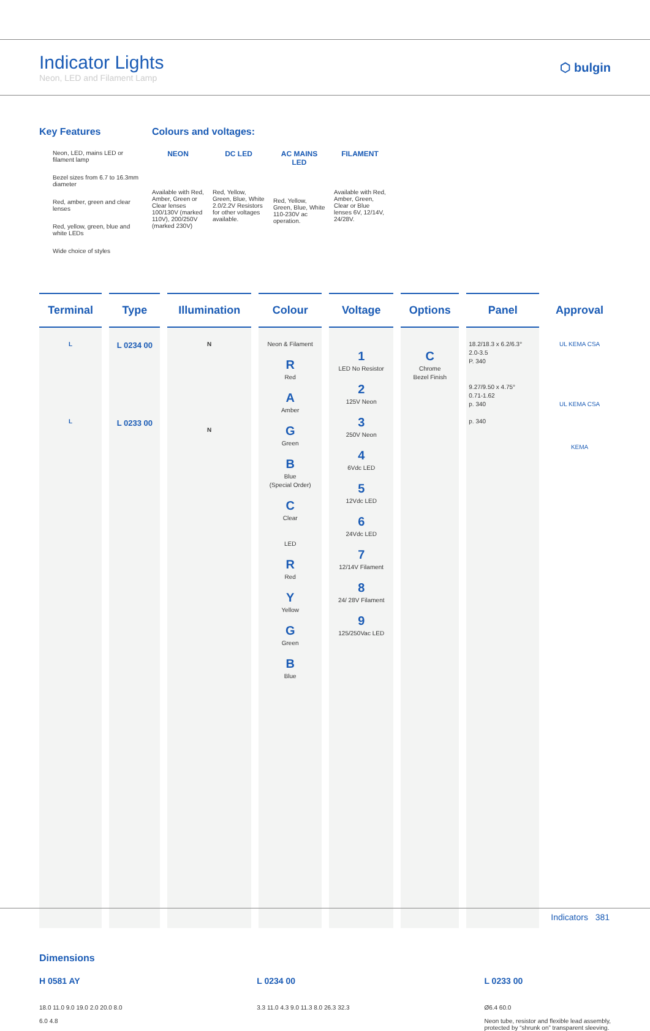Indicator Lights
Neon, LED and Filament Lamp
⬡ bulgin
Key Features
Neon, LED, mains LED or filament lamp
Bezel sizes from 6.7 to 16.3mm diameter
Red, amber, green and clear lenses
Red, yellow, green, blue and white LEDs
Wide choice of styles
Colours and voltages:
NEON
Available with Red, Amber, Green or Clear lenses 100/130V (marked 110V), 200/250V (marked 230V)
DC LED
Red, Yellow, Green, Blue, White 2.0/2.2V Resistors for other voltages available.
AC MAINS LED
Red, Yellow, Green, Blue, White 110-230V ac operation.
FILAMENT
Available with Red, Amber, Green, Clear or Blue lenses 6V, 12/14V, 24/28V.
| Terminal | Type | Illumination | Colour | Voltage | Options | Panel | Approval |
| --- | --- | --- | --- | --- | --- | --- | --- |
| L L | L 0234 00 L 0233 00 | N N | Neon & Filament R Red A Amber G Green B Blue (Special Order) C Clear LED R Red Y Yellow G Green B Blue | 1 LED No Resistor 2 125V Neon 3 250V Neon 4 6Vdc LED 5 12Vdc LED 6 24Vdc LED 7 12/14V Filament 8 24/ 28V Filament 9 125/250Vac LED | C Chrome Bezel Finish | 18.2/18.3 x 6.2/6.3° 2.0-3.5 P. 340 9.27/9.50 x 4.75° 0.71-1.62 p. 340 p. 340 | UL KEMA CSA UL KEMA CSA KEMA |
Dimensions
H 0581 AY
18.0 11.0 9.0 19.0 2.0 20.0 8.0
6.0 4.8
L 0234 00
3.3 11.0 4.3 9.0 11.3 8.0 26.3 32.3
L 0233 00
Ø6.4 60.0
Neon tube, resistor and flexible lead assembly,
protected by “shrunk on” transparent sleeving.
Indicators 381